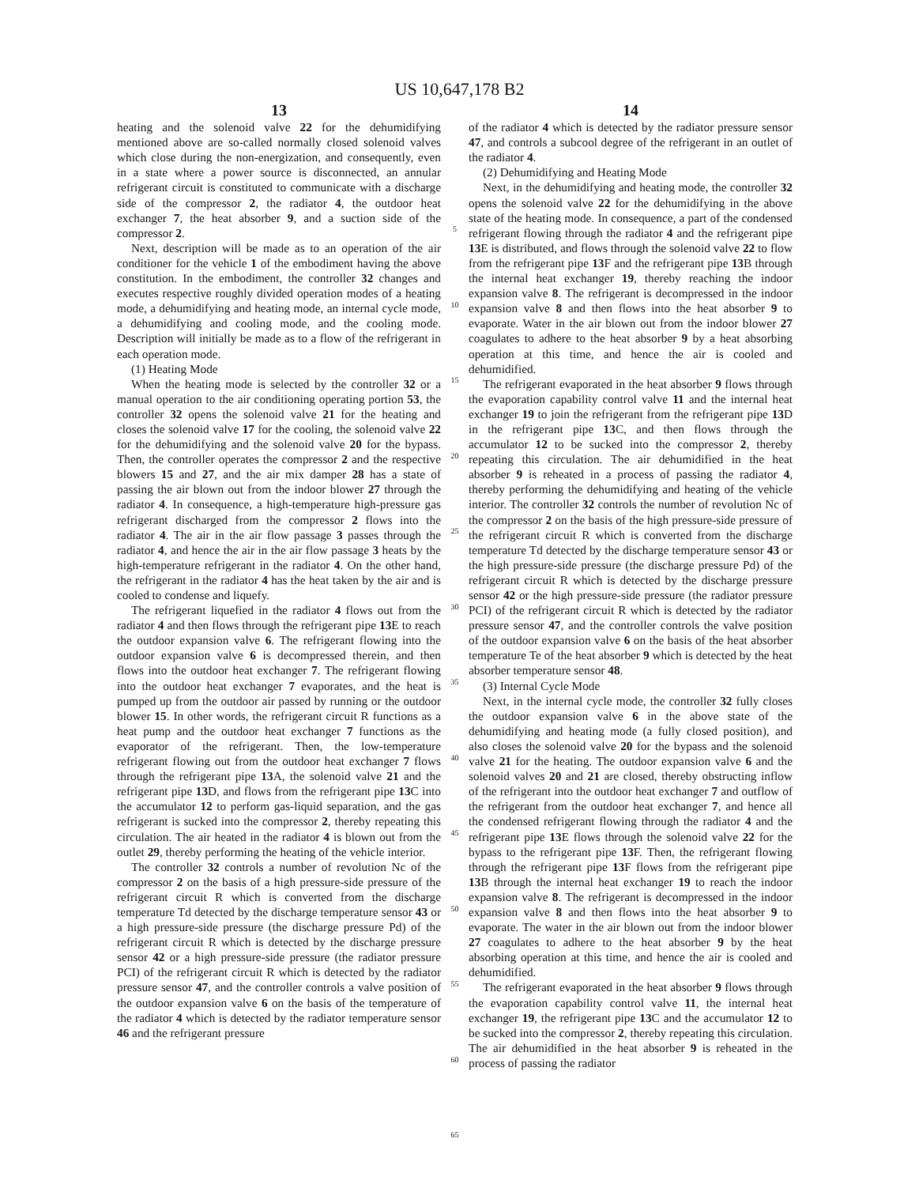US 10,647,178 B2
13
heating and the solenoid valve 22 for the dehumidifying mentioned above are so-called normally closed solenoid valves which close during the non-energization, and consequently, even in a state where a power source is disconnected, an annular refrigerant circuit is constituted to communicate with a discharge side of the compressor 2, the radiator 4, the outdoor heat exchanger 7, the heat absorber 9, and a suction side of the compressor 2.
Next, description will be made as to an operation of the air conditioner for the vehicle 1 of the embodiment having the above constitution. In the embodiment, the controller 32 changes and executes respective roughly divided operation modes of a heating mode, a dehumidifying and heating mode, an internal cycle mode, a dehumidifying and cooling mode, and the cooling mode. Description will initially be made as to a flow of the refrigerant in each operation mode.
(1) Heating Mode
When the heating mode is selected by the controller 32 or a manual operation to the air conditioning operating portion 53, the controller 32 opens the solenoid valve 21 for the heating and closes the solenoid valve 17 for the cooling, the solenoid valve 22 for the dehumidifying and the solenoid valve 20 for the bypass. Then, the controller operates the compressor 2 and the respective blowers 15 and 27, and the air mix damper 28 has a state of passing the air blown out from the indoor blower 27 through the radiator 4. In consequence, a high-temperature high-pressure gas refrigerant discharged from the compressor 2 flows into the radiator 4. The air in the air flow passage 3 passes through the radiator 4, and hence the air in the air flow passage 3 heats by the high-temperature refrigerant in the radiator 4. On the other hand, the refrigerant in the radiator 4 has the heat taken by the air and is cooled to condense and liquefy.
The refrigerant liquefied in the radiator 4 flows out from the radiator 4 and then flows through the refrigerant pipe 13 E to reach the outdoor expansion valve 6. The refrigerant flowing into the outdoor expansion valve 6 is decompressed therein, and then flows into the outdoor heat exchanger 7. The refrigerant flowing into the outdoor heat exchanger 7 evaporates, and the heat is pumped up from the outdoor air passed by running or the outdoor blower 15. In other words, the refrigerant circuit R functions as a heat pump and the outdoor heat exchanger 7 functions as the evaporator of the refrigerant. Then, the low-temperature refrigerant flowing out from the outdoor heat exchanger 7 flows through the refrigerant pipe 13 A, the solenoid valve 21 and the refrigerant pipe 13 D, and flows from the refrigerant pipe 13 C into the accumulator 12 to perform gas-liquid separation, and the gas refrigerant is sucked into the compressor 2, thereby repeating this circulation. The air heated in the radiator 4 is blown out from the outlet 29, thereby performing the heating of the vehicle interior.
The controller 32 controls a number of revolution Nc of the compressor 2 on the basis of a high pressure-side pressure of the refrigerant circuit R which is converted from the discharge temperature Td detected by the discharge temperature sensor 43 or a high pressure-side pressure (the discharge pressure Pd) of the refrigerant circuit R which is detected by the discharge pressure sensor 42 or a high pressure-side pressure (the radiator pressure PCI) of the refrigerant circuit R which is detected by the radiator pressure sensor 47, and the controller controls a valve position of the outdoor expansion valve 6 on the basis of the temperature of the radiator 4 which is detected by the radiator temperature sensor 46 and the refrigerant pressure
5
10
15
20
25
30
35
40
45
50
55
60
65
14
of the radiator 4 which is detected by the radiator pressure sensor 47, and controls a subcool degree of the refrigerant in an outlet of the radiator 4.
(2) Dehumidifying and Heating Mode
Next, in the dehumidifying and heating mode, the controller 32 opens the solenoid valve 22 for the dehumidifying in the above state of the heating mode. In consequence, a part of the condensed refrigerant flowing through the radiator 4 and the refrigerant pipe 13 E is distributed, and flows through the solenoid valve 22 to flow from the refrigerant pipe 13 F and the refrigerant pipe 13 B through the internal heat exchanger 19, thereby reaching the indoor expansion valve 8. The refrigerant is decompressed in the indoor expansion valve 8 and then flows into the heat absorber 9 to evaporate. Water in the air blown out from the indoor blower 27 coagulates to adhere to the heat absorber 9 by a heat absorbing operation at this time, and hence the air is cooled and dehumidified.
The refrigerant evaporated in the heat absorber 9 flows through the evaporation capability control valve 11 and the internal heat exchanger 19 to join the refrigerant from the refrigerant pipe 13 D in the refrigerant pipe 13 C, and then flows through the accumulator 12 to be sucked into the compressor 2, thereby repeating this circulation. The air dehumidified in the heat absorber 9 is reheated in a process of passing the radiator 4, thereby performing the dehumidifying and heating of the vehicle interior. The controller 32 controls the number of revolution Nc of the compressor 2 on the basis of the high pressure-side pressure of the refrigerant circuit R which is converted from the discharge temperature Td detected by the discharge temperature sensor 43 or the high pressure-side pressure (the discharge pressure Pd) of the refrigerant circuit R which is detected by the discharge pressure sensor 42 or the high pressure-side pressure (the radiator pressure PCI) of the refrigerant circuit R which is detected by the radiator pressure sensor 47, and the controller controls the valve position of the outdoor expansion valve 6 on the basis of the heat absorber temperature Te of the heat absorber 9 which is detected by the heat absorber temperature sensor 48.
(3) Internal Cycle Mode
Next, in the internal cycle mode, the controller 32 fully closes the outdoor expansion valve 6 in the above state of the dehumidifying and heating mode (a fully closed position), and also closes the solenoid valve 20 for the bypass and the solenoid valve 21 for the heating. The outdoor expansion valve 6 and the solenoid valves 20 and 21 are closed, thereby obstructing inflow of the refrigerant into the outdoor heat exchanger 7 and outflow of the refrigerant from the outdoor heat exchanger 7, and hence all the condensed refrigerant flowing through the radiator 4 and the refrigerant pipe 13 E flows through the solenoid valve 22 for the bypass to the refrigerant pipe 13 F. Then, the refrigerant flowing through the refrigerant pipe 13 F flows from the refrigerant pipe 13 B through the internal heat exchanger 19 to reach the indoor expansion valve 8. The refrigerant is decompressed in the indoor expansion valve 8 and then flows into the heat absorber 9 to evaporate. The water in the air blown out from the indoor blower 27 coagulates to adhere to the heat absorber 9 by the heat absorbing operation at this time, and hence the air is cooled and dehumidified.
The refrigerant evaporated in the heat absorber 9 flows through the evaporation capability control valve 11, the internal heat exchanger 19, the refrigerant pipe 13 C and the accumulator 12 to be sucked into the compressor 2, thereby repeating this circulation. The air dehumidified in the heat absorber 9 is reheated in the process of passing the radiator